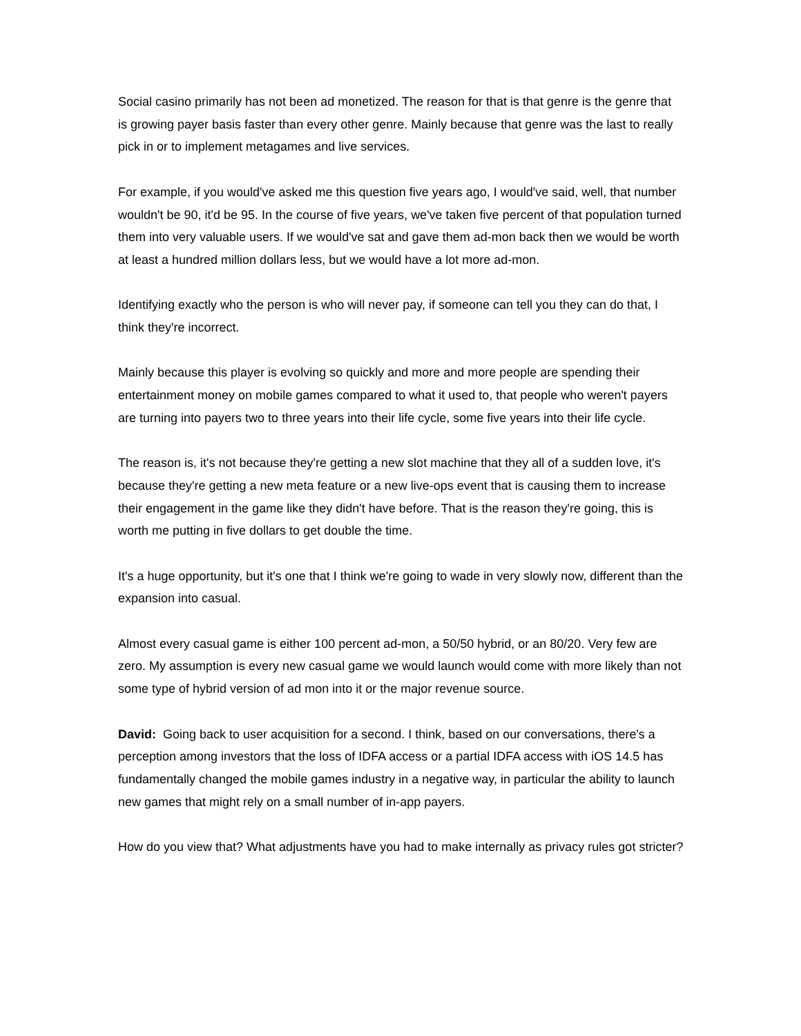Social casino primarily has not been ad monetized. The reason for that is that genre is the genre that is growing payer basis faster than every other genre. Mainly because that genre was the last to really pick in or to implement metagames and live services.
For example, if you would've asked me this question five years ago, I would've said, well, that number wouldn't be 90, it'd be 95. In the course of five years, we've taken five percent of that population turned them into very valuable users. If we would've sat and gave them ad-mon back then we would be worth at least a hundred million dollars less, but we would have a lot more ad-mon.
Identifying exactly who the person is who will never pay, if someone can tell you they can do that, I think they're incorrect.
Mainly because this player is evolving so quickly and more and more people are spending their entertainment money on mobile games compared to what it used to, that people who weren't payers are turning into payers two to three years into their life cycle, some five years into their life cycle.
The reason is, it's not because they're getting a new slot machine that they all of a sudden love, it's because they're getting a new meta feature or a new live-ops event that is causing them to increase their engagement in the game like they didn't have before. That is the reason they're going, this is worth me putting in five dollars to get double the time.
It's a huge opportunity, but it's one that I think we're going to wade in very slowly now, different than the expansion into casual.
Almost every casual game is either 100 percent ad-mon, a 50/50 hybrid, or an 80/20. Very few are zero. My assumption is every new casual game we would launch would come with more likely than not some type of hybrid version of ad mon into it or the major revenue source.
David: Going back to user acquisition for a second. I think, based on our conversations, there's a perception among investors that the loss of IDFA access or a partial IDFA access with iOS 14.5 has fundamentally changed the mobile games industry in a negative way, in particular the ability to launch new games that might rely on a small number of in-app payers.
How do you view that? What adjustments have you had to make internally as privacy rules got stricter?